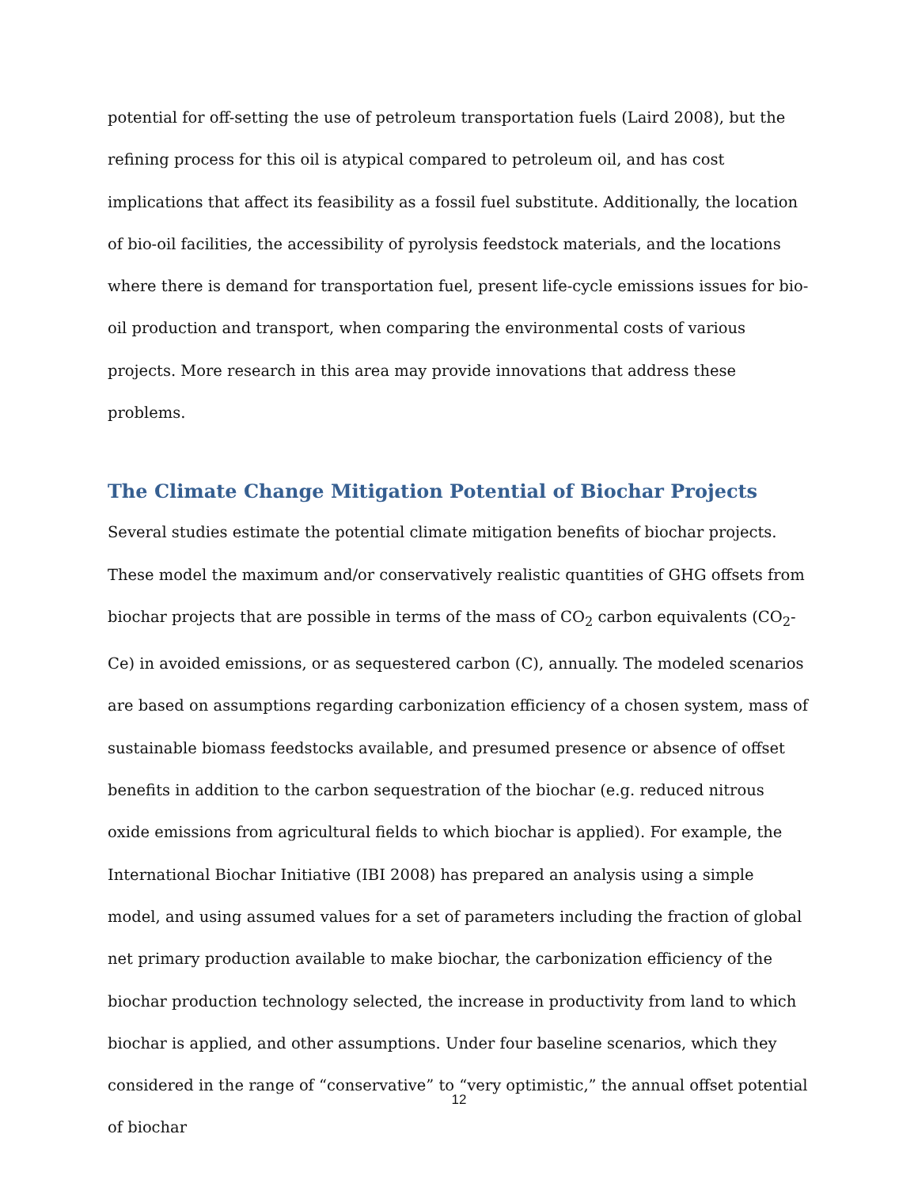potential for off-setting the use of petroleum transportation fuels (Laird 2008), but the refining process for this oil is atypical compared to petroleum oil, and has cost implications that affect its feasibility as a fossil fuel substitute. Additionally, the location of bio-oil facilities, the accessibility of pyrolysis feedstock materials, and the locations where there is demand for transportation fuel, present life-cycle emissions issues for bio-oil production and transport, when comparing the environmental costs of various projects. More research in this area may provide innovations that address these problems.
The Climate Change Mitigation Potential of Biochar Projects
Several studies estimate the potential climate mitigation benefits of biochar projects. These model the maximum and/or conservatively realistic quantities of GHG offsets from biochar projects that are possible in terms of the mass of CO<sub>2</sub> carbon equivalents (CO<sub>2</sub>-Ce) in avoided emissions, or as sequestered carbon (C), annually. The modeled scenarios are based on assumptions regarding carbonization efficiency of a chosen system, mass of sustainable biomass feedstocks available, and presumed presence or absence of offset benefits in addition to the carbon sequestration of the biochar (e.g. reduced nitrous oxide emissions from agricultural fields to which biochar is applied). For example, the International Biochar Initiative (IBI 2008) has prepared an analysis using a simple model, and using assumed values for a set of parameters including the fraction of global net primary production available to make biochar, the carbonization efficiency of the biochar production technology selected, the increase in productivity from land to which biochar is applied, and other assumptions. Under four baseline scenarios, which they considered in the range of “conservative” to “very optimistic,” the annual offset potential of biochar
12